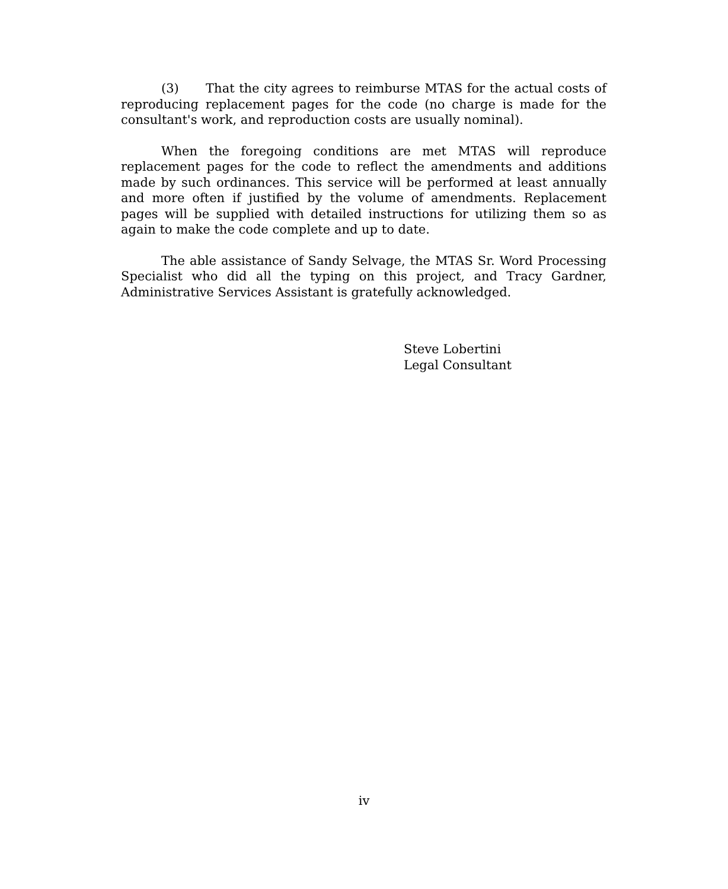(3) That the city agrees to reimburse MTAS for the actual costs of reproducing replacement pages for the code (no charge is made for the consultant's work, and reproduction costs are usually nominal).
When the foregoing conditions are met MTAS will reproduce replacement pages for the code to reflect the amendments and additions made by such ordinances. This service will be performed at least annually and more often if justified by the volume of amendments. Replacement pages will be supplied with detailed instructions for utilizing them so as again to make the code complete and up to date.
The able assistance of Sandy Selvage, the MTAS Sr. Word Processing Specialist who did all the typing on this project, and Tracy Gardner, Administrative Services Assistant is gratefully acknowledged.
Steve Lobertini
Legal Consultant
iv